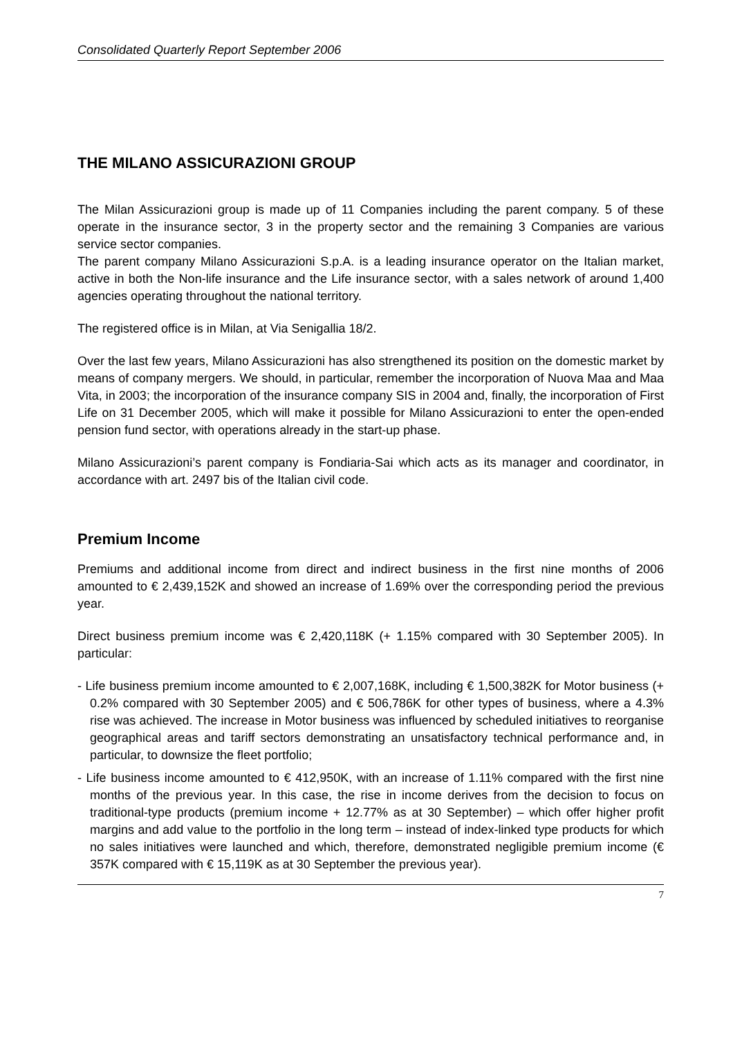Consolidated Quarterly Report September 2006
THE MILANO ASSICURAZIONI GROUP
The Milan Assicurazioni group is made up of 11 Companies including the parent company. 5 of these operate in the insurance sector, 3 in the property sector and the remaining 3 Companies are various service sector companies.
The parent company Milano Assicurazioni S.p.A. is a leading insurance operator on the Italian market, active in both the Non-life insurance and the Life insurance sector, with a sales network of around 1,400 agencies operating throughout the national territory.
The registered office is in Milan, at Via Senigallia 18/2.
Over the last few years, Milano Assicurazioni has also strengthened its position on the domestic market by means of company mergers. We should, in particular, remember the incorporation of Nuova Maa and Maa Vita, in 2003; the incorporation of the insurance company SIS in 2004 and, finally, the incorporation of First Life on 31 December 2005, which will make it possible for Milano Assicurazioni to enter the open-ended pension fund sector, with operations already in the start-up phase.
Milano Assicurazioni’s parent company is Fondiaria-Sai which acts as its manager and coordinator, in accordance with art. 2497 bis of the Italian civil code.
Premium Income
Premiums and additional income from direct and indirect business in the first nine months of 2006 amounted to € 2,439,152K and showed an increase of 1.69% over the corresponding period the previous year.
Direct business premium income was € 2,420,118K (+ 1.15% compared with 30 September 2005). In particular:
- Life business premium income amounted to € 2,007,168K, including € 1,500,382K for Motor business (+ 0.2% compared with 30 September 2005) and € 506,786K for other types of business, where a 4.3% rise was achieved. The increase in Motor business was influenced by scheduled initiatives to reorganise geographical areas and tariff sectors demonstrating an unsatisfactory technical performance and, in particular, to downsize the fleet portfolio;
- Life business income amounted to € 412,950K, with an increase of 1.11% compared with the first nine months of the previous year. In this case, the rise in income derives from the decision to focus on traditional-type products (premium income + 12.77% as at 30 September) – which offer higher profit margins and add value to the portfolio in the long term – instead of index-linked type products for which no sales initiatives were launched and which, therefore, demonstrated negligible premium income (€ 357K compared with € 15,119K as at 30 September the previous year).
7